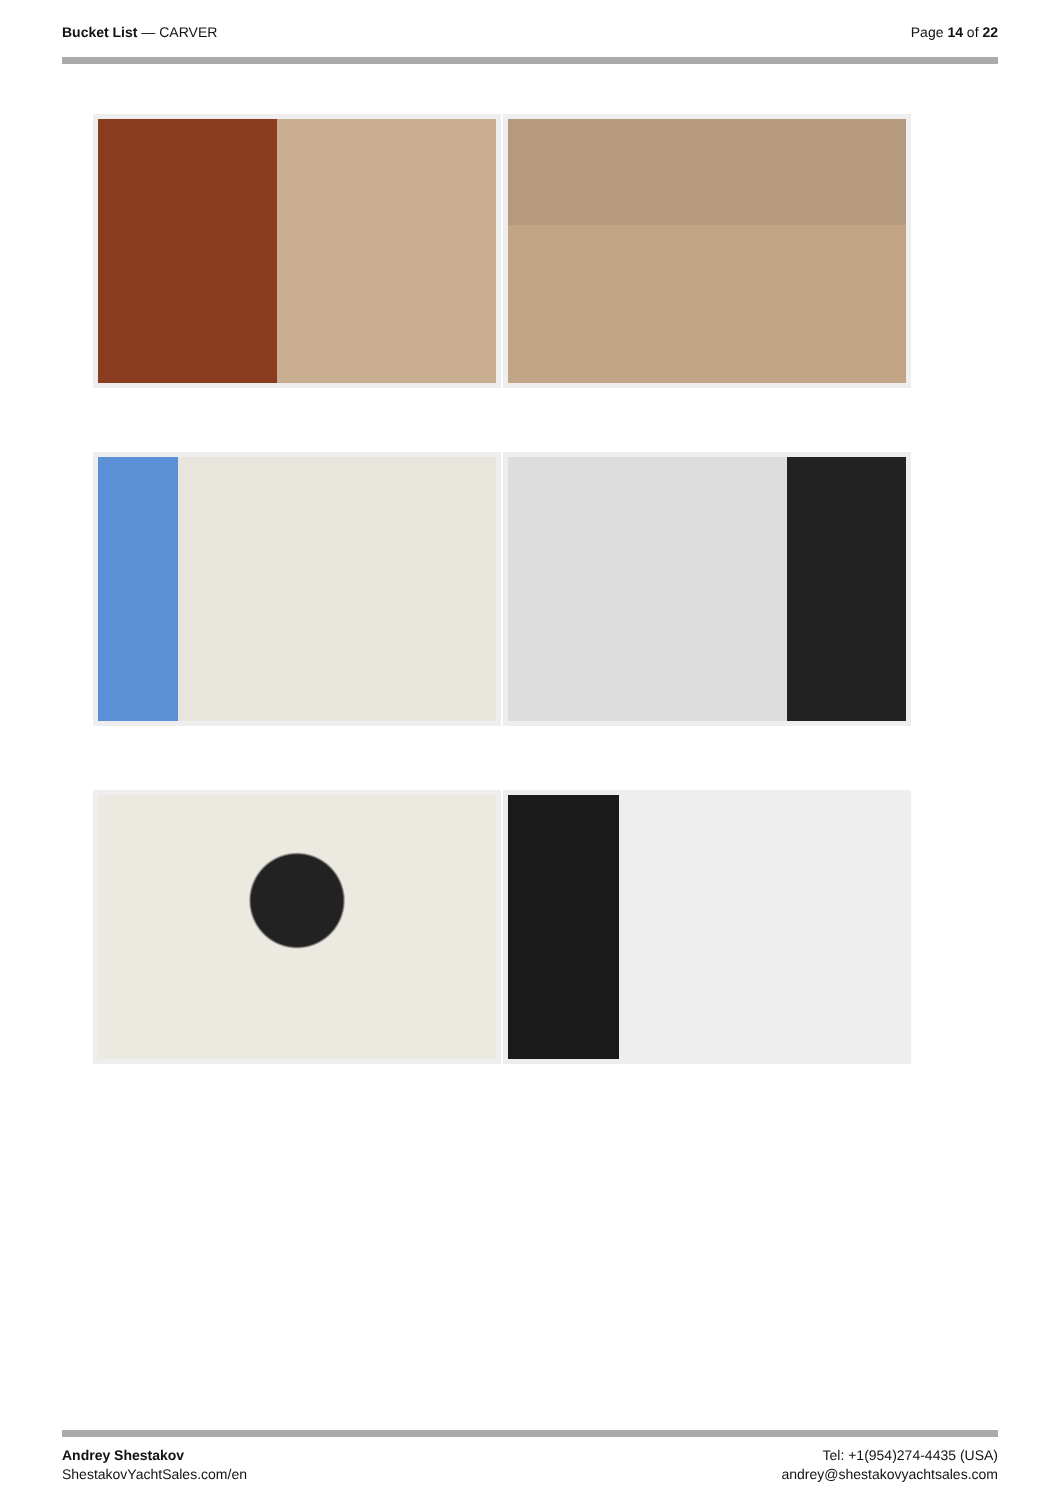Bucket List — CARVER Page 14 of 22
Andrey Shestakov
ShestakovYachtSales.com/en
Tel: +1(954)274-4435 (USA)
andrey@shestakovyachtsales.com